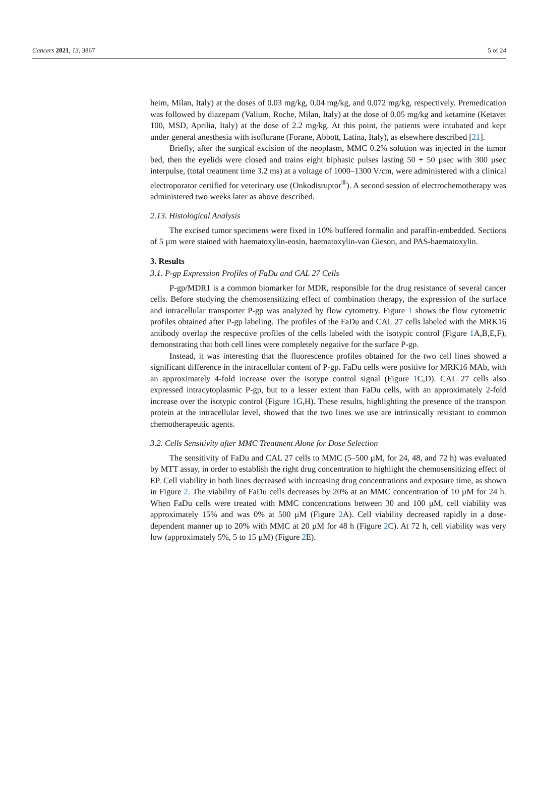Cancers 2021, 13, 3867 5 of 24
heim, Milan, Italy) at the doses of 0.03 mg/kg, 0.04 mg/kg, and 0.072 mg/kg, respectively. Premedication was followed by diazepam (Valium, Roche, Milan, Italy) at the dose of 0.05 mg/kg and ketamine (Ketavet 100, MSD, Aprilia, Italy) at the dose of 2.2 mg/kg. At this point, the patients were intubated and kept under general anesthesia with isoflurane (Forane, Abbott, Latina, Italy), as elsewhere described [21].
Briefly, after the surgical excision of the neoplasm, MMC 0.2% solution was injected in the tumor bed, then the eyelids were closed and trains eight biphasic pulses lasting 50 + 50 µsec with 300 µsec interpulse, (total treatment time 3.2 ms) at a voltage of 1000–1300 V/cm, were administered with a clinical electroporator certified for veterinary use (Onkodisruptor<sup>®</sup>). A second session of electrochemotherapy was administered two weeks later as above described.
2.13. Histological Analysis
The excised tumor specimens were fixed in 10% buffered formalin and paraffin-embedded. Sections of 5 µm were stained with haematoxylin-eosin, haematoxylin-van Gieson, and PAS-haematoxylin.
3. Results
3.1. P-gp Expression Profiles of FaDu and CAL 27 Cells
P-gp/MDR1 is a common biomarker for MDR, responsible for the drug resistance of several cancer cells. Before studying the chemosensitizing effect of combination therapy, the expression of the surface and intracellular transporter P-gp was analyzed by flow cytometry. Figure 1 shows the flow cytometric profiles obtained after P-gp labeling. The profiles of the FaDu and CAL 27 cells labeled with the MRK16 antibody overlap the respective profiles of the cells labeled with the isotypic control (Figure 1 A,B,E,F), demonstrating that both cell lines were completely negative for the surface P-gp.
Instead, it was interesting that the fluorescence profiles obtained for the two cell lines showed a significant difference in the intracellular content of P-gp. FaDu cells were positive for MRK16 MAb, with an approximately 4-fold increase over the isotype control signal (Figure 1 C,D). CAL 27 cells also expressed intracytoplasmic P-gp, but to a lesser extent than FaDu cells, with an approximately 2-fold increase over the isotypic control (Figure 1 G,H). These results, highlighting the presence of the transport protein at the intracellular level, showed that the two lines we use are intrinsically resistant to common chemotherapeutic agents.
3.2. Cells Sensitivity after MMC Treatment Alone for Dose Selection
The sensitivity of FaDu and CAL 27 cells to MMC (5–500 µM, for 24, 48, and 72 h) was evaluated by MTT assay, in order to establish the right drug concentration to highlight the chemosensitizing effect of EP. Cell viability in both lines decreased with increasing drug concentrations and exposure time, as shown in Figure 2. The viability of FaDu cells decreases by 20% at an MMC concentration of 10 µM for 24 h. When FaDu cells were treated with MMC concentrations between 30 and 100 µM, cell viability was approximately 15% and was 0% at 500 µM (Figure 2 A). Cell viability decreased rapidly in a dose-dependent manner up to 20% with MMC at 20 µM for 48 h (Figure 2 C). At 72 h, cell viability was very low (approximately 5%, 5 to 15 µM) (Figure 2 E).